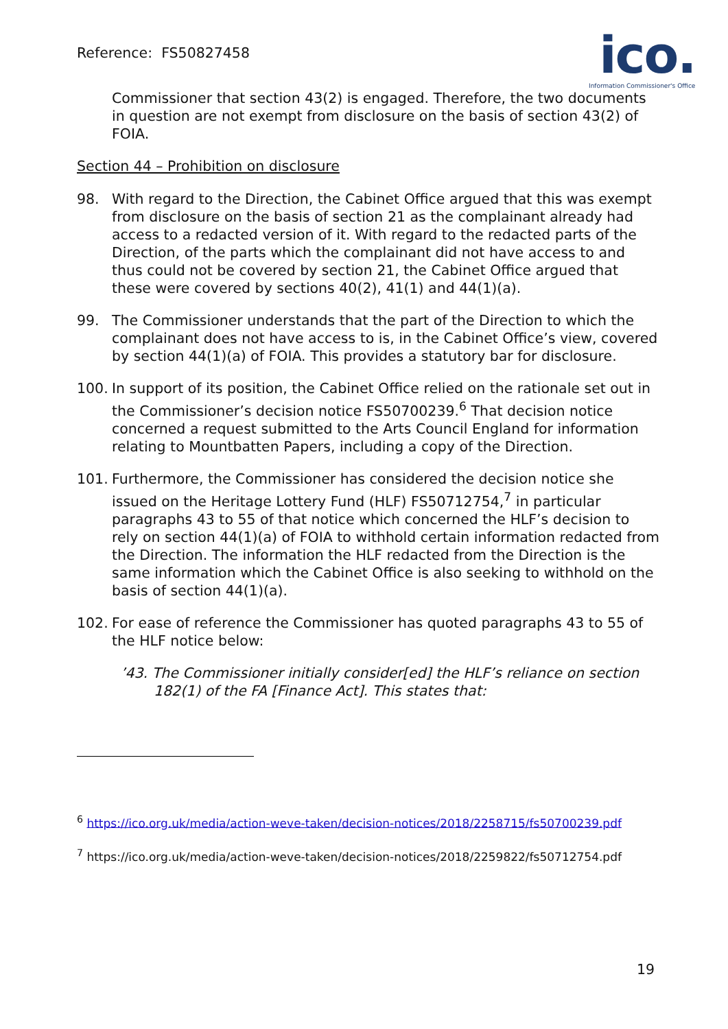Reference: FS50827458
ico.
Information Commissioner's Office
Commissioner that section 43(2) is engaged. Therefore, the two documents in question are not exempt from disclosure on the basis of section 43(2) of FOIA.
Section 44 – Prohibition on disclosure
98. With regard to the Direction, the Cabinet Office argued that this was exempt from disclosure on the basis of section 21 as the complainant already had access to a redacted version of it. With regard to the redacted parts of the Direction, of the parts which the complainant did not have access to and thus could not be covered by section 21, the Cabinet Office argued that these were covered by sections 40(2), 41(1) and 44(1)(a).
99. The Commissioner understands that the part of the Direction to which the complainant does not have access to is, in the Cabinet Office’s view, covered by section 44(1)(a) of FOIA. This provides a statutory bar for disclosure.
100. In support of its position, the Cabinet Office relied on the rationale set out in the Commissioner’s decision notice FS50700239.<sup>6</sup> That decision notice concerned a request submitted to the Arts Council England for information relating to Mountbatten Papers, including a copy of the Direction.
101. Furthermore, the Commissioner has considered the decision notice she issued on the Heritage Lottery Fund (HLF) FS50712754,<sup>7</sup> in particular paragraphs 43 to 55 of that notice which concerned the HLF’s decision to rely on section 44(1)(a) of FOIA to withhold certain information redacted from the Direction. The information the HLF redacted from the Direction is the same information which the Cabinet Office is also seeking to withhold on the basis of section 44(1)(a).
102. For ease of reference the Commissioner has quoted paragraphs 43 to 55 of the HLF notice below:
’43. The Commissioner initially consider[ed] the HLF’s reliance on section 182(1) of the FA [Finance Act]. This states that:
<sup>6</sup> https://ico.org.uk/media/action-weve-taken/decision-notices/2018/2258715/fs50700239.pdf
<sup>7</sup> https://ico.org.uk/media/action-weve-taken/decision-notices/2018/2259822/fs50712754.pdf
19